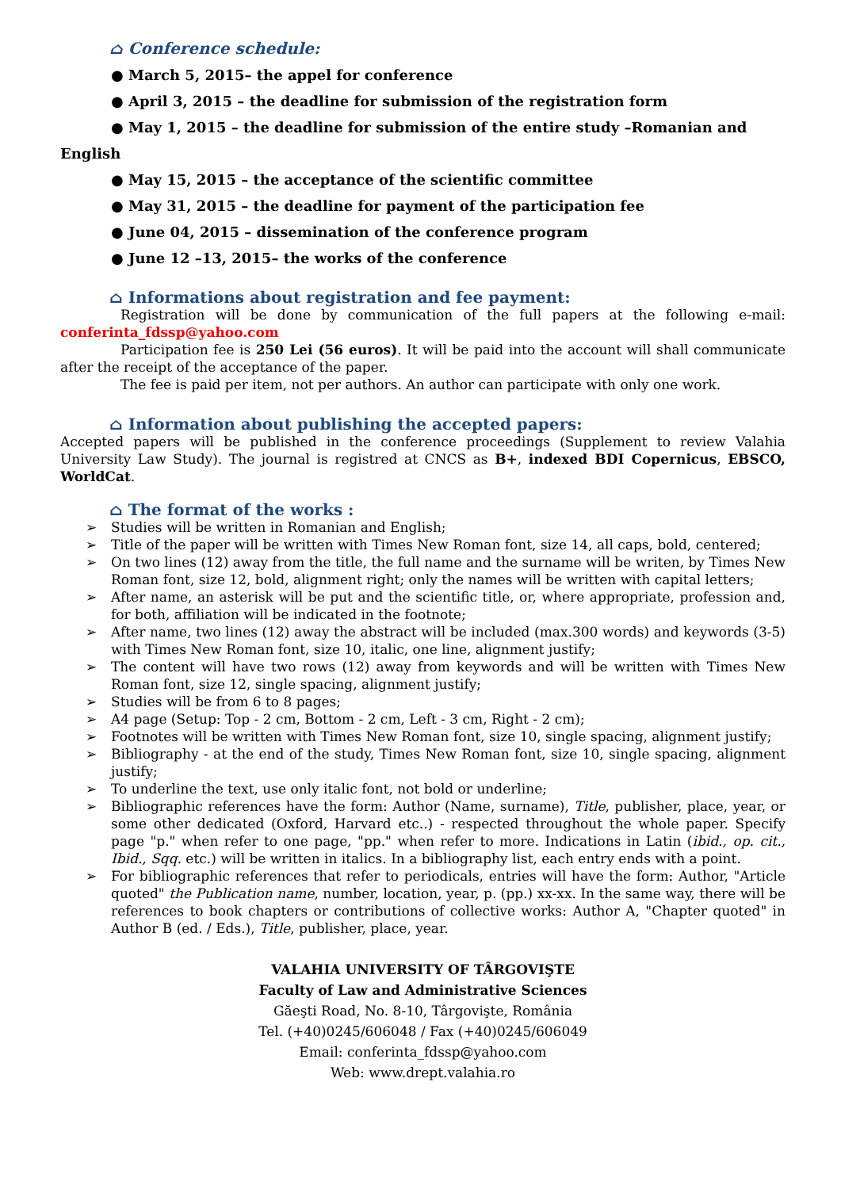⌂ Conference schedule:
● March 5, 2015– the appel for conference
● April 3, 2015 – the deadline for submission of the registration form
● May 1, 2015 – the deadline for submission of the entire study –Romanian and
English
● May 15, 2015 – the acceptance of the scientific committee
● May 31, 2015 – the deadline for payment of the participation fee
● June 04, 2015 – dissemination of the conference program
● June 12 –13, 2015– the works of the conference
⌂ Informations about registration and fee payment:
Registration will be done by communication of the full papers at the following e-mail: conferinta_fdssp@yahoo.com
Participation fee is 250 Lei (56 euros). It will be paid into the account will shall communicate after the receipt of the acceptance of the paper.
The fee is paid per item, not per authors. An author can participate with only one work.
⌂ Information about publishing the accepted papers:
Accepted papers will be published in the conference proceedings (Supplement to review Valahia University Law Study). The journal is registred at CNCS as B+, indexed BDI Copernicus, EBSCO, WorldCat.
⌂ The format of the works :
➢ Studies will be written in Romanian and English;
➢ Title of the paper will be written with Times New Roman font, size 14, all caps, bold, centered;
➢ On two lines (12) away from the title, the full name and the surname will be writen, by Times New Roman font, size 12, bold, alignment right; only the names will be written with capital letters;
➢ After name, an asterisk will be put and the scientific title, or, where appropriate, profession and, for both, affiliation will be indicated in the footnote;
➢ After name, two lines (12) away the abstract will be included (max.300 words) and keywords (3-5) with Times New Roman font, size 10, italic, one line, alignment justify;
➢ The content will have two rows (12) away from keywords and will be written with Times New Roman font, size 12, single spacing, alignment justify;
➢ Studies will be from 6 to 8 pages;
➢ A4 page (Setup: Top - 2 cm, Bottom - 2 cm, Left - 3 cm, Right - 2 cm);
➢ Footnotes will be written with Times New Roman font, size 10, single spacing, alignment justify;
➢ Bibliography - at the end of the study, Times New Roman font, size 10, single spacing, alignment justify;
➢ To underline the text, use only italic font, not bold or underline;
➢ Bibliographic references have the form: Author (Name, surname), Title, publisher, place, year, or some other dedicated (Oxford, Harvard etc..) - respected throughout the whole paper. Specify page "p." when refer to one page, "pp." when refer to more. Indications in Latin (ibid., op. cit., Ibid., Sqq. etc.) will be written in italics. In a bibliography list, each entry ends with a point.
➢ For bibliographic references that refer to periodicals, entries will have the form: Author, "Article quoted" the Publication name, number, location, year, p. (pp.) xx-xx. In the same way, there will be references to book chapters or contributions of collective works: Author A, "Chapter quoted" in Author B (ed. / Eds.), Title, publisher, place, year.
VALAHIA UNIVERSITY OF TÂRGOVIŞTE
Faculty of Law and Administrative Sciences
Găeşti Road, No. 8-10, Târgovişte, România
Tel. (+40)0245/606048 / Fax (+40)0245/606049
Email: conferinta_fdssp@yahoo.com
Web: www.drept.valahia.ro